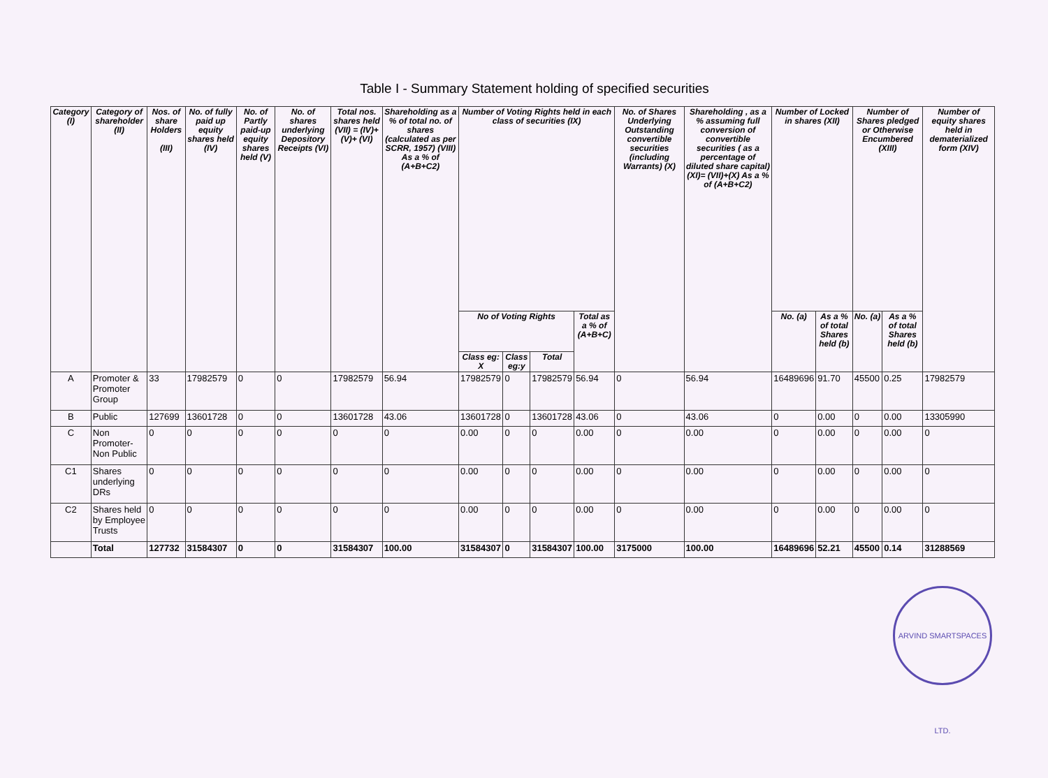Table I - Summary Statement holding of specified securities
| Category (I) | Category of shareholder (II) | Nos. of share Holders (III) | No. of fully paid up equity shares held (IV) | No. of Partly paid-up equity shares held (V) | No. of shares underlying Depository Receipts (VI) | Total nos. shares held (VII) = (IV)+(V)+ (VI) | Shareholding as a % of total no. of shares (calculated as per SCRR, 1957) (VIII) As a % of (A+B+C2) | Number of Voting Rights held in each class of securities (IX) | | | | No. of Shares Underlying Outstanding convertible securities (including Warrants) (X) | Shareholding , as a % assuming full conversion of convertible securities ( as a percentage of diluted share capital) (XI)= (VII)+(X) As a % of (A+B+C2) | Number of Locked in shares (XII) | | Number of Shares pledged or Otherwise Encumbered (XIII) | | Number of equity shares held in dematerialized form (XIV) |
| --- | --- | --- | --- | --- | --- | --- | --- | --- | --- | --- | --- | --- | --- | --- | --- | --- | --- | --- |
| | | | | | | | | No of Voting Rights | | | Total as a % of (A+B+C) | | | No. (a) | As a % of total Shares held (b) | No. (a) | As a % of total Shares held (b) | |
| | | | | | | | | Class eg: X | Class eg:y | Total | | | | | | | | |
| A | Promoter & Promoter Group | 33 | 17982579 | 0 | 0 | 17982579 | 56.94 | 17982579 | 0 | 17982579 | 56.94 | 0 | 56.94 | 16489696 | 91.70 | 45500 | 0.25 | 17982579 |
| B | Public | 127699 | 13601728 | 0 | 0 | 13601728 | 43.06 | 13601728 | 0 | 13601728 | 43.06 | 0 | 43.06 | 0 | 0.00 | 0 | 0.00 | 13305990 |
| C | Non Promoter- Non Public | 0 | 0 | 0 | 0 | 0 | 0 | 0.00 | 0 | 0 | 0.00 | 0 | 0.00 | 0 | 0.00 | 0 | 0.00 | 0 |
| C1 | Shares underlying DRs | 0 | 0 | 0 | 0 | 0 | 0 | 0.00 | 0 | 0 | 0.00 | 0 | 0.00 | 0 | 0.00 | 0 | 0.00 | 0 |
| C2 | Shares held by Employee Trusts | 0 | 0 | 0 | 0 | 0 | 0 | 0.00 | 0 | 0 | 0.00 | 0 | 0.00 | 0 | 0.00 | 0 | 0.00 | 0 |
| | Total | 127732 | 31584307 | 0 | 0 | 31584307 | 100.00 | 31584307 | 0 | 31584307 | 100.00 | 3175000 | 100.00 | 16489696 | 52.21 | 45500 | 0.14 | 31288569 |
ARVIND SMARTSPACES LTD.